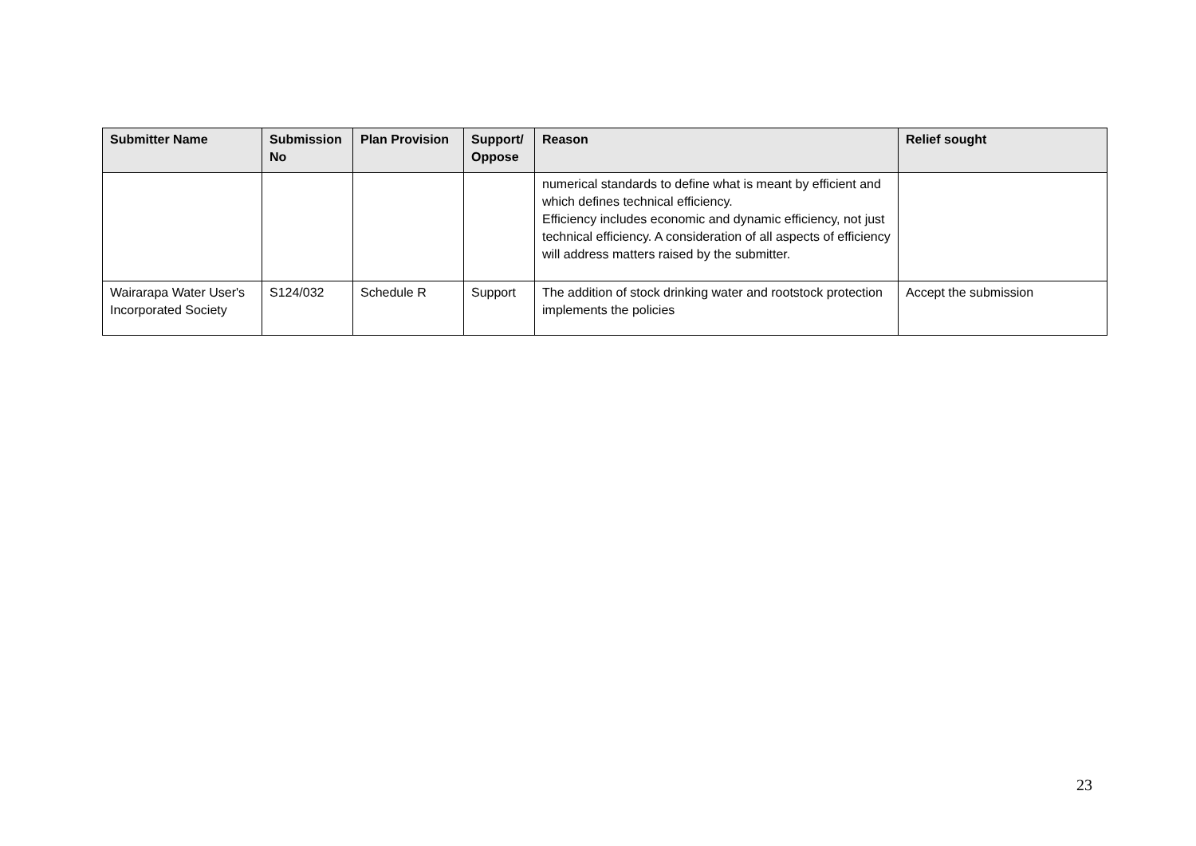| Submitter Name | Submission No | Plan Provision | Support/ Oppose | Reason | Relief sought |
| --- | --- | --- | --- | --- | --- |
| | | | | numerical standards to define what is meant by efficient and which defines technical efficiency. Efficiency includes economic and dynamic efficiency, not just technical efficiency. A consideration of all aspects of efficiency will address matters raised by the submitter. | |
| Wairarapa Water User's Incorporated Society | S124/032 | Schedule R | Support | The addition of stock drinking water and rootstock protection implements the policies | Accept the submission |
23